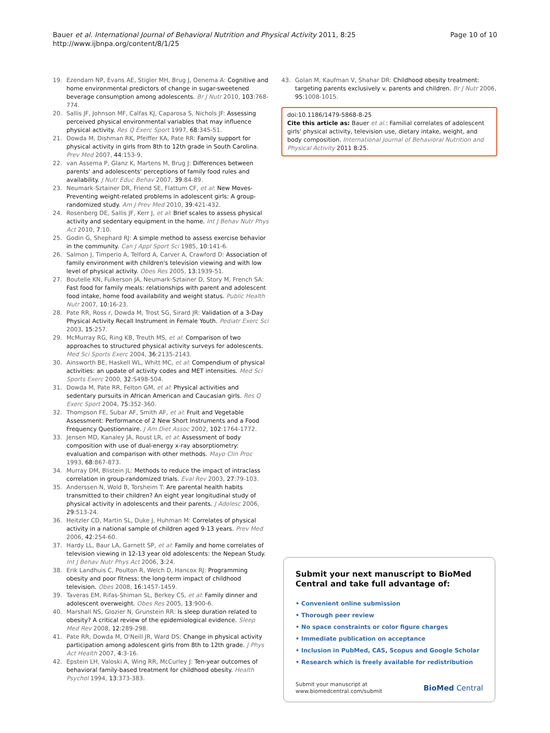Bauer et al. International Journal of Behavioral Nutrition and Physical Activity 2011, 8:25
http://www.ijbnpa.org/content/8/1/25
Page 10 of 10
19. Ezendam NP, Evans AE, Stigler MH, Brug J, Oenema A: Cognitive and home environmental predictors of change in sugar-sweetened beverage consumption among adolescents. Br J Nutr 2010, 103:768-774.
20. Sallis JF, Johnson MF, Calfas KJ, Caparosa S, Nichols JF: Assessing perceived physical environmental variables that may influence physical activity. Res Q Exerc Sport 1997, 68:345-51.
21. Dowda M, Dishman RK, Pfeiffer KA, Pate RR: Family support for physical activity in girls from 8th to 12th grade in South Carolina. Prev Med 2007, 44:153-9.
22. van Assema P, Glanz K, Martens M, Brug J: Differences between parents' and adolescents' perceptions of family food rules and availability. J Nutr Educ Behav 2007, 39:84-89.
23. Neumark-Sztainer DR, Friend SE, Flattum CF, et al: New Moves-Preventing weight-related problems in adolescent girls: A group-randomized study. Am J Prev Med 2010, 39:421-432.
24. Rosenberg DE, Sallis JF, Kerr J, et al: Brief scales to assess physical activity and sedentary equipment in the home. Int J Behav Nutr Phys Act 2010, 7:10.
25. Godin G, Shephard RJ: A simple method to assess exercise behavior in the community. Can J Appl Sport Sci 1985, 10:141-6.
26. Salmon J, Timperio A, Telford A, Carver A, Crawford D: Association of family environment with children's television viewing and with low level of physical activity. Obes Res 2005, 13:1939-51.
27. Boutelle KN, Fulkerson JA, Neumark-Sztainer D, Story M, French SA: Fast food for family meals: relationships with parent and adolescent food intake, home food availability and weight status. Public Health Nutr 2007, 10:16-23.
28. Pate RR, Ross r, Dowda M, Trost SG, Sirard JR: Validation of a 3-Day Physical Activity Recall Instrument in Female Youth. Pediatr Exerc Sci 2003, 15:257.
29. McMurray RG, Ring KB, Treuth MS, et al: Comparison of two approaches to structured physical activity surveys for adolescents. Med Sci Sports Exerc 2004, 36:2135-2143.
30. Ainsworth BE, Haskell WL, Whitt MC, et al: Compendium of physical activities: an update of activity codes and MET intensities. Med Sci Sports Exerc 2000, 32:S498-504.
31. Dowda M, Pate RR, Felton GM, et al: Physical activities and sedentary pursuits in African American and Caucasian girls. Res Q Exerc Sport 2004, 75:352-360.
32. Thompson FE, Subar AF, Smith AF, et al: Fruit and Vegetable Assessment: Performance of 2 New Short Instruments and a Food Frequency Questionnaire. J Am Diet Assoc 2002, 102:1764-1772.
33. Jensen MD, Kanaley JA, Roust LR, et al: Assessment of body composition with use of dual-energy x-ray absorptiometry: evaluation and comparison with other methods. Mayo Clin Proc 1993, 68:867-873.
34. Murray DM, Blistein JL: Methods to reduce the impact of intraclass correlation in group-randomized trials. Eval Rev 2003, 27:79-103.
35. Anderssen N, Wold B, Torsheim T: Are parental health habits transmitted to their children? An eight year longitudinal study of physical activity in adolescents and their parents. J Adolesc 2006, 29:513-24.
36. Heitzler CD, Martin SL, Duke J, Huhman M: Correlates of physical activity in a national sample of children aged 9-13 years. Prev Med 2006, 42:254-60.
37. Hardy LL, Baur LA, Garnett SP, et al: Family and home correlates of television viewing in 12-13 year old adolescents: the Nepean Study. Int J Behav Nutr Phys Act 2006, 3:24.
38. Erik Landhuis C, Poulton R, Welch D, Hancox RJ: Programming obesity and poor fitness: the long-term impact of childhood television. Obes 2008, 16:1457-1459.
39. Taveras EM, Rifas-Shiman SL, Berkey CS, et al: Family dinner and adolescent overweight. Obes Res 2005, 13:900-6.
40. Marshall NS, Glozier N, Grunstein RR: Is sleep duration related to obesity? A critical review of the epidemiological evidence. Sleep Med Rev 2008, 12:289-298.
41. Pate RR, Dowda M, O'Neill JR, Ward DS: Change in physical activity participation among adolescent girls from 8th to 12th grade. J Phys Act Health 2007, 4:3-16.
42. Epstein LH, Valoski A, Wing RR, McCurley J: Ten-year outcomes of behavioral family-based treatment for childhood obesity. Health Psychol 1994, 13:373-383.
43. Golan M, Kaufman V, Shahar DR: Childhood obesity treatment: targeting parents exclusively v. parents and children. Br J Nutr 2006, 95:1008-1015.
doi:10.1186/1479-5868-8-25
Cite this article as: Bauer et al.: Familial correlates of adolescent girls' physical activity, television use, dietary intake, weight, and body composition. International Journal of Behavioral Nutrition and Physical Activity 2011 8:25.
Submit your next manuscript to BioMed Central and take full advantage of:
• Convenient online submission
• Thorough peer review
• No space constraints or color figure charges
• Immediate publication on acceptance
• Inclusion in PubMed, CAS, Scopus and Google Scholar
• Research which is freely available for redistribution
Submit your manuscript at
www.biomedcentral.com/submit
BioMed Central